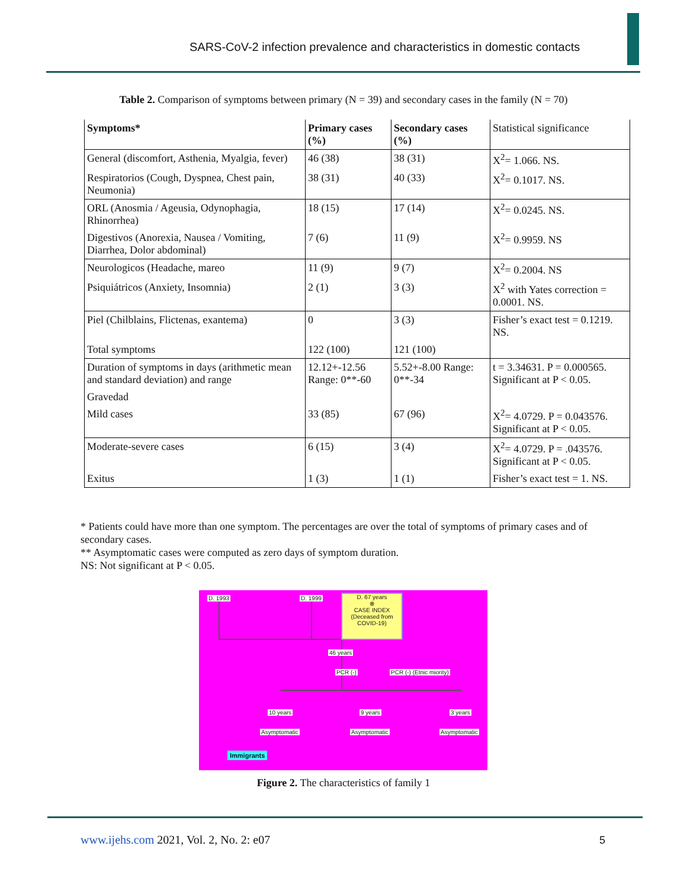SARS-CoV-2 infection prevalence and characteristics in domestic contacts
Table 2. Comparison of symptoms between primary (N = 39) and secondary cases in the family (N = 70)
| Symptoms* | Primary cases (%) | Secondary cases (%) | Statistical significance |
| General (discomfort, Asthenia, Myalgia, fever) | 46 (38) | 38 (31) | X<sup>2</sup>= 1.066. NS. |
| Respiratorios (Cough, Dyspnea, Chest pain, Neumonia) | 38 (31) | 40 (33) | X<sup>2</sup>= 0.1017. NS. |
| ORL (Anosmia / Ageusia, Odynophagia, Rhinorrhea) | 18 (15) | 17 (14) | X<sup>2</sup>= 0.0245. NS. |
| Digestivos (Anorexia, Nausea / Vomiting, Diarrhea, Dolor abdominal) | 7 (6) | 11 (9) | X<sup>2</sup>= 0.9959. NS |
| Neurologicos (Headache, mareo | 11 (9) | 9 (7) | X<sup>2</sup>= 0.2004. NS |
| Psiquiátricos (Anxiety, Insomnia) | 2 (1) | 3 (3) | X<sup>2</sup> with Yates correction = 0.0001. NS. |
| Piel (Chilblains, Flictenas, exantema) | 0 | 3 (3) | Fisher’s exact test = 0.1219. NS. |
| Total symptoms | 122 (100) | 121 (100) | |
| Duration of symptoms in days (arithmetic mean and standard deviation) and range | 12.12+-12.56 Range: 0**-60 | 5.52+-8.00 Range: 0**-34 | t = 3.34631. P = 0.000565. Significant at P < 0.05. |
| Gravedad | | | |
| Mild cases | 33 (85) | 67 (96) | X<sup>2</sup>= 4.0729. P = 0.043576. Significant at P < 0.05. |
| Moderate-severe cases | 6 (15) | 3 (4) | X<sup>2</sup>= 4.0729. P = .043576. Significant at P < 0.05. |
| Exitus | 1 (3) | 1 (1) | Fisher’s exact test = 1. NS. |
* Patients could have more than one symptom. The percentages are over the total of symptoms of primary cases and of secondary cases.
** Asymptomatic cases were computed as zero days of symptom duration.
NS: Not significant at P < 0.05.
D. 1993 D. 1999
D. 67 years
⊗
CASE INDEX
(Deceased from COVID-19)
46 years
PCR (-) PCR (-) (Etnic miority)
10 years 9 years 3 years
Asymptomatic Asymptomatic Asymptomatic
Immigrants
Figure 2. The characteristics of family 1
www.ijehs.com 2021, Vol. 2, No. 2: e07
5